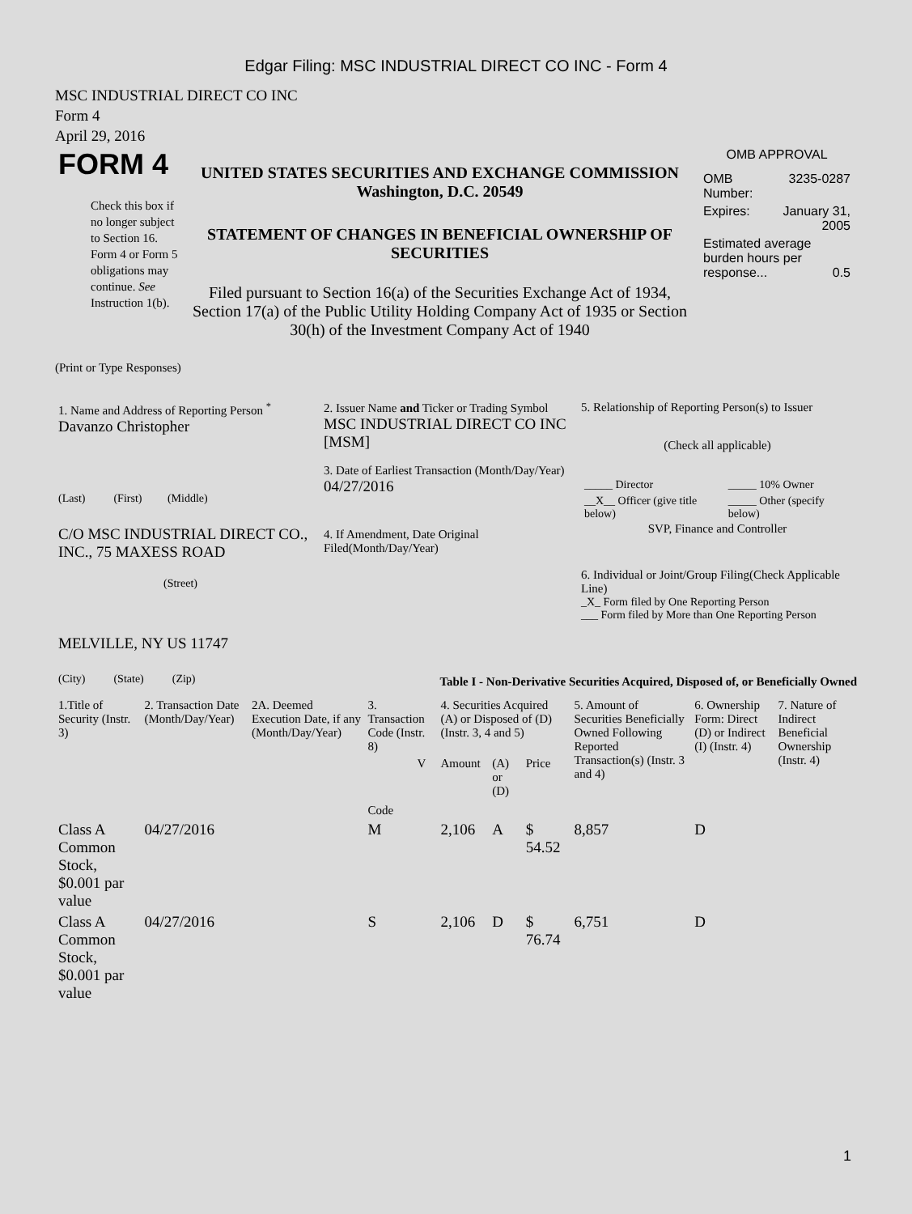Edgar Filing: MSC INDUSTRIAL DIRECT CO INC - Form 4
MSC INDUSTRIAL DIRECT CO INC
Form 4
April 29, 2016
| FORM 4 Check this box if no longer subject to Section 16. Form 4 or Form 5 obligations may continue. See Instruction 1(b). | UNITED STATES SECURITIES AND EXCHANGE COMMISSION Washington, D.C. 20549 STATEMENT OF CHANGES IN BENEFICIAL OWNERSHIP OF SECURITIES Filed pursuant to Section 16(a) of the Securities Exchange Act of 1934, Section 17(a) of the Public Utility Holding Company Act of 1935 or Section 30(h) of the Investment Company Act of 1940 | OMB APPROVAL / OMB Number: / 3235-0287 / / Expires: / January 31, 2005 / / Estimated average burden hours per response... 0.5 / / |
(Print or Type Responses)
| 1. Name and Address of Reporting Person <sup>*</sup> Davanzo Christopher (Last) (First) (Middle) C/O MSC INDUSTRIAL DIRECT CO., INC., 75 MAXESS ROAD (Street) MELVILLE, NY US 11747 (City) (State) (Zip) | 2. Issuer Name and Ticker or Trading Symbol MSC INDUSTRIAL DIRECT CO INC [MSM] 3. Date of Earliest Transaction (Month/Day/Year) 04/27/2016 4. If Amendment, Date Original Filed(Month/Day/Year) | 5. Relationship of Reporting Person(s) to Issuer (Check all applicable) / _____ Director / _____ 10% Owner / / __X__ Officer (give title below) / _____ Other (specify below) / SVP, Finance and Controller 6. Individual or Joint/Group Filing(Check Applicable Line) _X_ Form filed by One Reporting Person ___ Form filed by More than One Reporting Person |
Table I - Non-Derivative Securities Acquired, Disposed of, or Beneficially Owned
| 1.Title of Security (Instr. 3) | 2. Transaction Date (Month/Day/Year) | 2A. Deemed Execution Date, if any (Month/Day/Year) | 3. Transaction Code (Instr. 8) | | 4. Securities Acquired (A) or Disposed of (D) (Instr. 3, 4 and 5) | | | 5. Amount of Securities Beneficially Owned Following Reported Transaction(s) (Instr. 3 and 4) | 6. Ownership Form: Direct (D) or Indirect (I) (Instr. 4) | 7. Nature of Indirect Beneficial Ownership (Instr. 4) |
| --- | --- | --- | --- | --- | --- | --- | --- | --- | --- | --- |
| | | | Code | V | Amount | (A) or (D) | Price | | | |
| Class A Common Stock, $0.001 par value | 04/27/2016 | | M | | 2,106 | A | $ 54.52 | 8,857 | D | |
| Class A Common Stock, $0.001 par value | 04/27/2016 | | S | | 2,106 | D | $ 76.74 | 6,751 | D | |
1